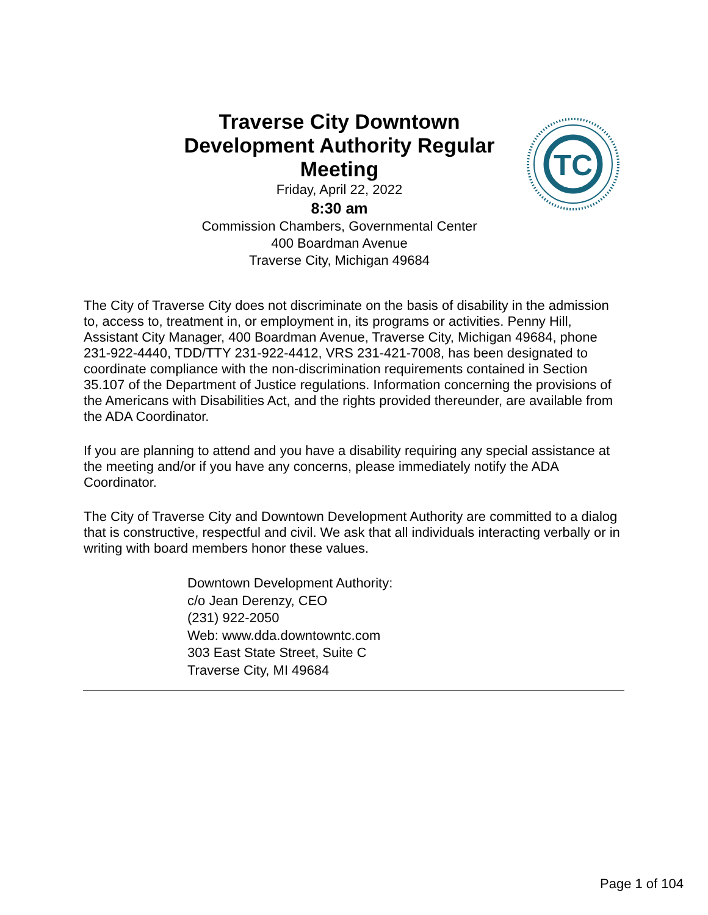Traverse City Downtown Development Authority Regular Meeting
Friday, April 22, 2022
8:30 am
Commission Chambers, Governmental Center
400 Boardman Avenue
Traverse City, Michigan 49684
TC
The City of Traverse City does not discriminate on the basis of disability in the admission to, access to, treatment in, or employment in, its programs or activities. Penny Hill, Assistant City Manager, 400 Boardman Avenue, Traverse City, Michigan 49684, phone 231-922-4440, TDD/TTY 231-922-4412, VRS 231-421-7008, has been designated to coordinate compliance with the non-discrimination requirements contained in Section 35.107 of the Department of Justice regulations. Information concerning the provisions of the Americans with Disabilities Act, and the rights provided thereunder, are available from the ADA Coordinator.
If you are planning to attend and you have a disability requiring any special assistance at the meeting and/or if you have any concerns, please immediately notify the ADA Coordinator.
The City of Traverse City and Downtown Development Authority are committed to a dialog that is constructive, respectful and civil. We ask that all individuals interacting verbally or in writing with board members honor these values.
Downtown Development Authority:
c/o Jean Derenzy, CEO
(231) 922-2050
Web: www.dda.downtowntc.com
303 East State Street, Suite C
Traverse City, MI 49684
Page 1 of 104